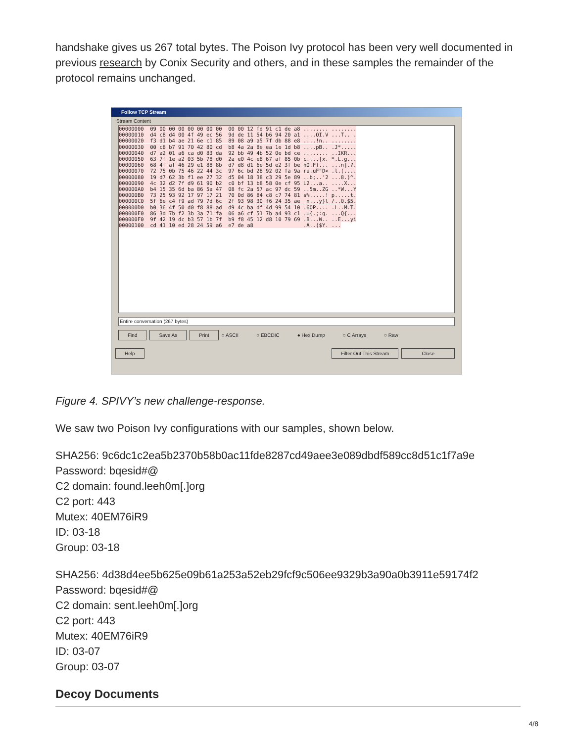handshake gives us 267 total bytes. The Poison Ivy protocol has been very well documented in previous research by Conix Security and others, and in these samples the remainder of the protocol remains unchanged.
Follow TCP Stream
Stream Content
00000000 09 00 00 00 00 00 00 00 00 00 12 fd 91 c1 de a8 ........ ........ 00000010 d4 c8 d4 00 4f 49 ec 56 9d de 11 54 b6 94 20 a1 ....OI.V ...T.. . 00000020 f3 d1 b4 ae 21 6e c1 85 89 08 a9 a5 7f db 88 e8 ....!n.. ........ 00000030 00 c8 b7 91 70 42 80 cd b8 4a 2a 8e ea 1e 1d b8 ....pB.. .J*..... 00000040 d7 a2 01 a6 ca d0 83 da 92 bb 49 4b 52 0e bd ce ........ ..IKR... 00000050 63 7f 1e a2 03 5b 78 d0 2a e0 4c e8 67 af 85 0b c....[x. *.L.g... 00000060 68 4f af 46 29 e1 88 8b d7 d8 d1 6e 5d e2 3f be hO.F)... ...n].?. 00000070 72 75 0b 75 46 22 44 3c 97 6c bd 28 92 02 fa 9a ru.uF"D< .l.(.... 00000080 19 d7 62 3b f1 ee 27 32 d5 04 18 38 c3 29 5e 89 ..b;..'2 ...8.)^. 00000090 4c 32 d2 7f d9 61 90 b2 c0 bf 13 b8 58 0e cf 95 L2...a.. ....X... 000000A0 b4 15 35 6d ba 86 5a 47 08 fc 2a 57 ac 97 dc 59 ..5m..ZG ..*W...Y 000000B0 73 25 93 92 17 97 17 21 70 0d 86 84 c8 c7 74 81 s%.....! p.....t. 000000C0 5f 6e c4 f9 ad 79 7d 6c 2f 93 98 30 f6 24 35 ae _n...y}l /..0.$5. 000000D0 b0 36 4f 50 d0 f8 88 ad d9 4c ba df 4d 99 54 10 .6OP.... .L..M.T. 000000E0 86 3d 7b f2 3b 3a 71 fa 06 a6 cf 51 7b a4 93 c1 .={.;:q. ...Q{... 000000F0 9f 42 19 dc b3 57 1b 7f b9 f8 45 12 d8 10 79 69 .B...W.. ..E...yi 00000100 cd 41 10 ed 28 24 59 a6 e7 de a8 .A..($Y. ...
Entire conversation (267 bytes)
Find Save As Print ○ ASCII ○ EBCDIC ● Hex Dump ○ C Arrays ○ Raw
Help Filter Out This Stream Close
Figure 4. SPIVY’s new challenge-response.
We saw two Poison Ivy configurations with our samples, shown below.
SHA256: 9c6dc1c2ea5b2370b58b0ac11fde8287cd49aee3e089dbdf589cc8d51c1f7a9e
Password: bqesid#@
C2 domain: found.leeh0m[.]org
C2 port: 443
Mutex: 40EM76iR9
ID: 03-18
Group: 03-18
SHA256: 4d38d4ee5b625e09b61a253a52eb29fcf9c506ee9329b3a90a0b3911e59174f2
Password: bqesid#@
C2 domain: sent.leeh0m[.]org
C2 port: 443
Mutex: 40EM76iR9
ID: 03-07
Group: 03-07
Decoy Documents
4/8